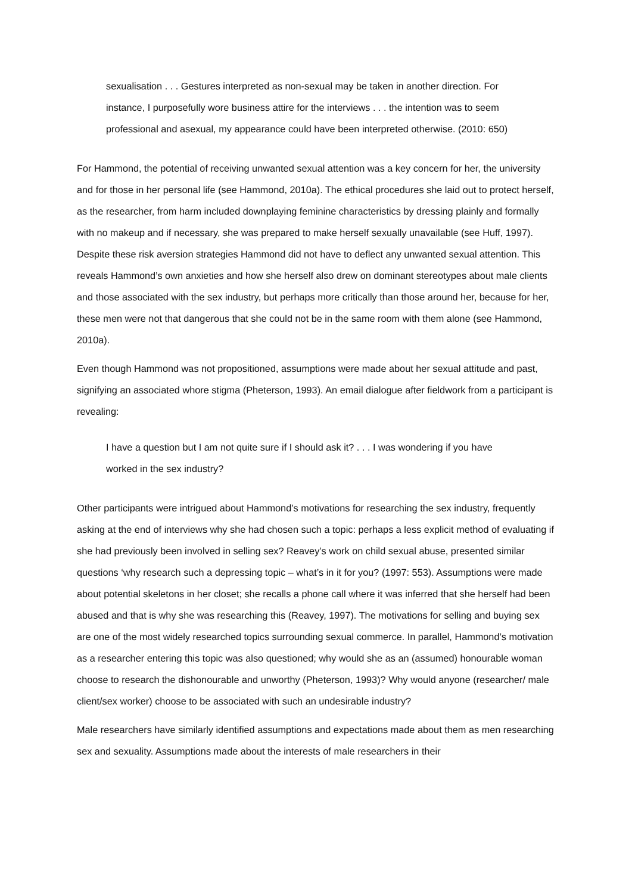sexualisation . . . Gestures interpreted as non-sexual may be taken in another direction. For instance, I purposefully wore business attire for the interviews . . . the intention was to seem professional and asexual, my appearance could have been interpreted otherwise. (2010: 650)
For Hammond, the potential of receiving unwanted sexual attention was a key concern for her, the university and for those in her personal life (see Hammond, 2010a). The ethical procedures she laid out to protect herself, as the researcher, from harm included downplaying feminine characteristics by dressing plainly and formally with no makeup and if necessary, she was prepared to make herself sexually unavailable (see Huff, 1997). Despite these risk aversion strategies Hammond did not have to deflect any unwanted sexual attention. This reveals Hammond’s own anxieties and how she herself also drew on dominant stereotypes about male clients and those associated with the sex industry, but perhaps more critically than those around her, because for her, these men were not that dangerous that she could not be in the same room with them alone (see Hammond, 2010a).
Even though Hammond was not propositioned, assumptions were made about her sexual attitude and past, signifying an associated whore stigma (Pheterson, 1993). An email dialogue after fieldwork from a participant is revealing:
I have a question but I am not quite sure if I should ask it? . . . I was wondering if you have worked in the sex industry?
Other participants were intrigued about Hammond’s motivations for researching the sex industry, frequently asking at the end of interviews why she had chosen such a topic: perhaps a less explicit method of evaluating if she had previously been involved in selling sex? Reavey’s work on child sexual abuse, presented similar questions ‘why research such a depressing topic – what’s in it for you? (1997: 553). Assumptions were made about potential skeletons in her closet; she recalls a phone call where it was inferred that she herself had been abused and that is why she was researching this (Reavey, 1997). The motivations for selling and buying sex are one of the most widely researched topics surrounding sexual commerce. In parallel, Hammond’s motivation as a researcher entering this topic was also questioned; why would she as an (assumed) honourable woman choose to research the dishonourable and unworthy (Pheterson, 1993)? Why would anyone (researcher/ male client/sex worker) choose to be associated with such an undesirable industry?
Male researchers have similarly identified assumptions and expectations made about them as men researching sex and sexuality. Assumptions made about the interests of male researchers in their